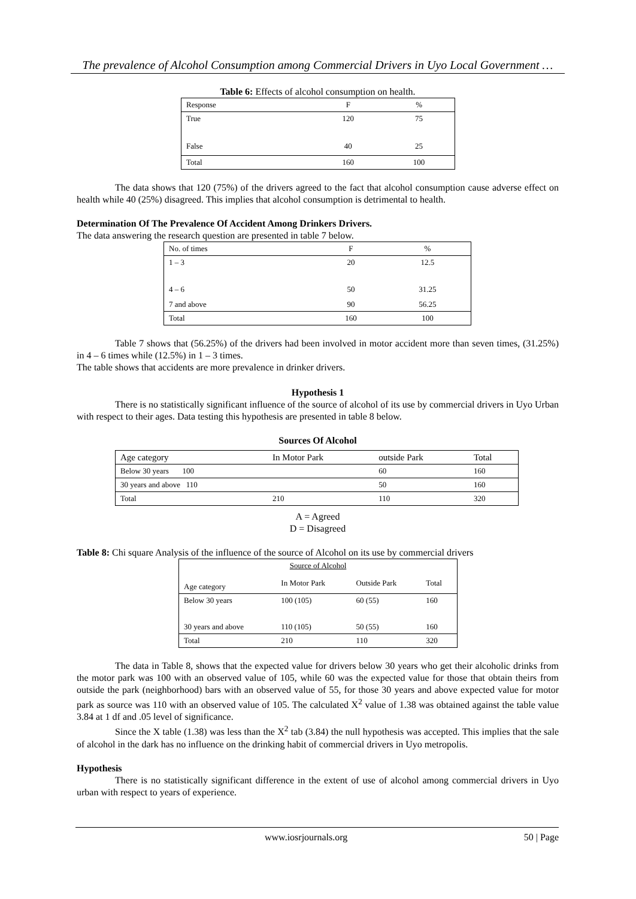The prevalence of Alcohol Consumption among Commercial Drivers in Uyo Local Government …
Table 6: Effects of alcohol consumption on health.
| Response | F | % |
| True | 120 | 75 |
| False | 40 | 25 |
| Total | 160 | 100 |
The data shows that 120 (75%) of the drivers agreed to the fact that alcohol consumption cause adverse effect on health while 40 (25%) disagreed. This implies that alcohol consumption is detrimental to health.
Determination Of The Prevalence Of Accident Among Drinkers Drivers.
The data answering the research question are presented in table 7 below.
| No. of times | F | % |
| 1 – 3 | 20 | 12.5 |
| 4 – 6 | 50 | 31.25 |
| 7 and above | 90 | 56.25 |
| Total | 160 | 100 |
Table 7 shows that (56.25%) of the drivers had been involved in motor accident more than seven times, (31.25%) in 4 – 6 times while (12.5%) in 1 – 3 times.
The table shows that accidents are more prevalence in drinker drivers.
Hypothesis 1
There is no statistically significant influence of the source of alcohol of its use by commercial drivers in Uyo Urban with respect to their ages. Data testing this hypothesis are presented in table 8 below.
Sources Of Alcohol
| Age category | In Motor Park | outside Park | Total |
| Below 30 years 100 | | 60 | 160 |
| 30 years and above 110 | | 50 | 160 |
| Total | 210 | 110 | 320 |
A = Agreed
D = Disagreed
Table 8: Chi square Analysis of the influence of the source of Alcohol on its use by commercial drivers
| Source of Alcohol | | | |
| Age category | In Motor Park | Outside Park | Total |
| Below 30 years | 100 (105) | 60 (55) | 160 |
| 30 years and above | 110 (105) | 50 (55) | 160 |
| Total | 210 | 110 | 320 |
The data in Table 8, shows that the expected value for drivers below 30 years who get their alcoholic drinks from the motor park was 100 with an observed value of 105, while 60 was the expected value for those that obtain theirs from outside the park (neighborhood) bars with an observed value of 55, for those 30 years and above expected value for motor park as source was 110 with an observed value of 105. The calculated X<sup>2</sup> value of 1.38 was obtained against the table value 3.84 at 1 df and .05 level of significance.
Since the X table (1.38) was less than the X<sup>2</sup> tab (3.84) the null hypothesis was accepted. This implies that the sale of alcohol in the dark has no influence on the drinking habit of commercial drivers in Uyo metropolis.
Hypothesis
There is no statistically significant difference in the extent of use of alcohol among commercial drivers in Uyo urban with respect to years of experience.
www.iosrjournals.org 50 | Page